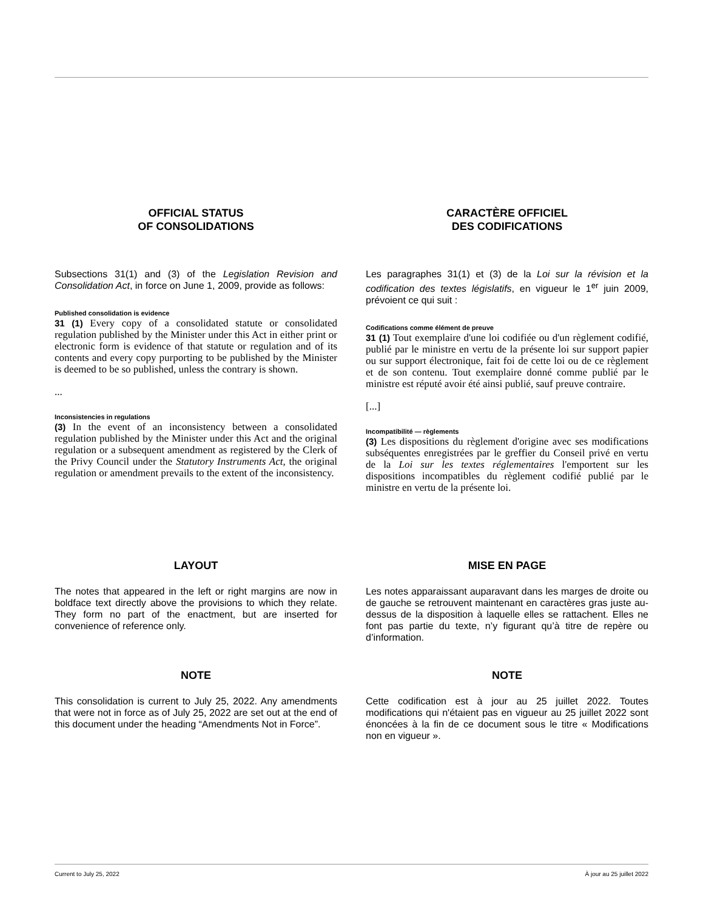OFFICIAL STATUS
OF CONSOLIDATIONS
Subsections 31(1) and (3) of the Legislation Revision and Consolidation Act, in force on June 1, 2009, provide as follows:
Published consolidation is evidence
31 (1) Every copy of a consolidated statute or consolidated regulation published by the Minister under this Act in either print or electronic form is evidence of that statute or regulation and of its contents and every copy purporting to be published by the Minister is deemed to be so published, unless the contrary is shown.
...
Inconsistencies in regulations
(3) In the event of an inconsistency between a consolidated regulation published by the Minister under this Act and the original regulation or a subsequent amendment as registered by the Clerk of the Privy Council under the Statutory Instruments Act, the original regulation or amendment prevails to the extent of the inconsistency.
CARACTÈRE OFFICIEL
DES CODIFICATIONS
Les paragraphes 31(1) et (3) de la Loi sur la révision et la codification des textes législatifs, en vigueur le 1<sup>er</sup> juin 2009, prévoient ce qui suit :
Codifications comme élément de preuve
31 (1) Tout exemplaire d'une loi codifiée ou d'un règlement codifié, publié par le ministre en vertu de la présente loi sur support papier ou sur support électronique, fait foi de cette loi ou de ce règlement et de son contenu. Tout exemplaire donné comme publié par le ministre est réputé avoir été ainsi publié, sauf preuve contraire.
[...]
Incompatibilité — règlements
(3) Les dispositions du règlement d'origine avec ses modifications subséquentes enregistrées par le greffier du Conseil privé en vertu de la Loi sur les textes réglementaires l'emportent sur les dispositions incompatibles du règlement codifié publié par le ministre en vertu de la présente loi.
LAYOUT
The notes that appeared in the left or right margins are now in boldface text directly above the provisions to which they relate. They form no part of the enactment, but are inserted for convenience of reference only.
MISE EN PAGE
Les notes apparaissant auparavant dans les marges de droite ou de gauche se retrouvent maintenant en caractères gras juste au-dessus de la disposition à laquelle elles se rattachent. Elles ne font pas partie du texte, n’y figurant qu’à titre de repère ou d’information.
NOTE
This consolidation is current to July 25, 2022. Any amendments that were not in force as of July 25, 2022 are set out at the end of this document under the heading “Amendments Not in Force”.
NOTE
Cette codification est à jour au 25 juillet 2022. Toutes modifications qui n'étaient pas en vigueur au 25 juillet 2022 sont énoncées à la fin de ce document sous le titre « Modifications non en vigueur ».
Current to July 25, 2022 À jour au 25 juillet 2022